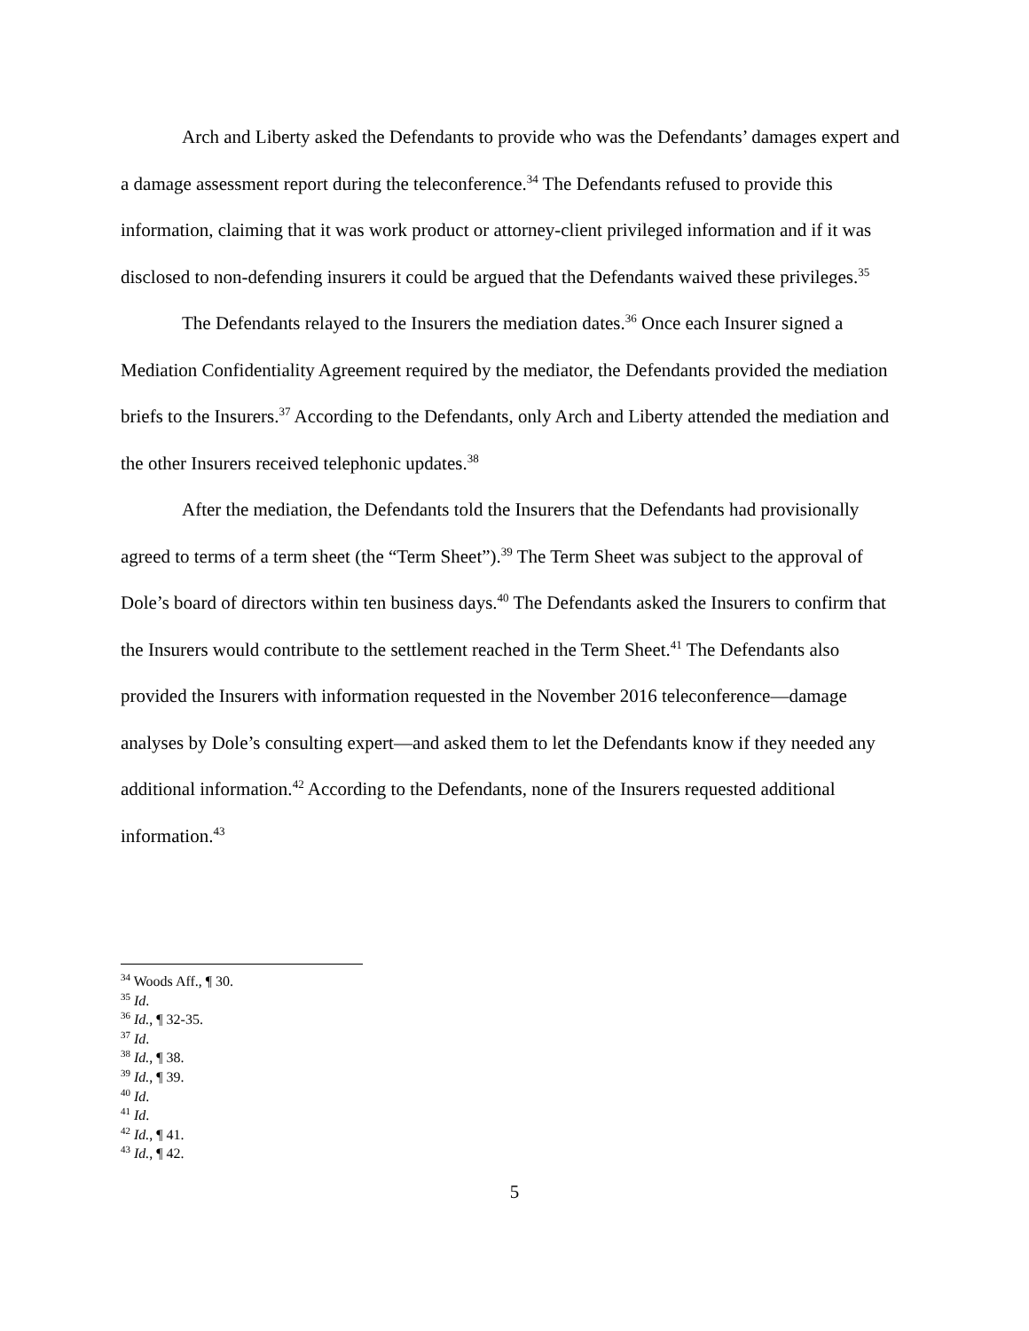Arch and Liberty asked the Defendants to provide who was the Defendants’ damages expert and a damage assessment report during the teleconference.<sup>34</sup> The Defendants refused to provide this information, claiming that it was work product or attorney-client privileged information and if it was disclosed to non-defending insurers it could be argued that the Defendants waived these privileges.<sup>35</sup>
The Defendants relayed to the Insurers the mediation dates.<sup>36</sup> Once each Insurer signed a Mediation Confidentiality Agreement required by the mediator, the Defendants provided the mediation briefs to the Insurers.<sup>37</sup> According to the Defendants, only Arch and Liberty attended the mediation and the other Insurers received telephonic updates.<sup>38</sup>
After the mediation, the Defendants told the Insurers that the Defendants had provisionally agreed to terms of a term sheet (the “Term Sheet”).<sup>39</sup> The Term Sheet was subject to the approval of Dole’s board of directors within ten business days.<sup>40</sup> The Defendants asked the Insurers to confirm that the Insurers would contribute to the settlement reached in the Term Sheet.<sup>41</sup> The Defendants also provided the Insurers with information requested in the November 2016 teleconference—damage analyses by Dole’s consulting expert—and asked them to let the Defendants know if they needed any additional information.<sup>42</sup> According to the Defendants, none of the Insurers requested additional information.<sup>43</sup>
<sup>34</sup> Woods Aff., ¶ 30.
<sup>35</sup> Id.
<sup>36</sup> Id., ¶ 32-35.
<sup>37</sup> Id.
<sup>38</sup> Id., ¶ 38.
<sup>39</sup> Id., ¶ 39.
<sup>40</sup> Id.
<sup>41</sup> Id.
<sup>42</sup> Id., ¶ 41.
<sup>43</sup> Id., ¶ 42.
5